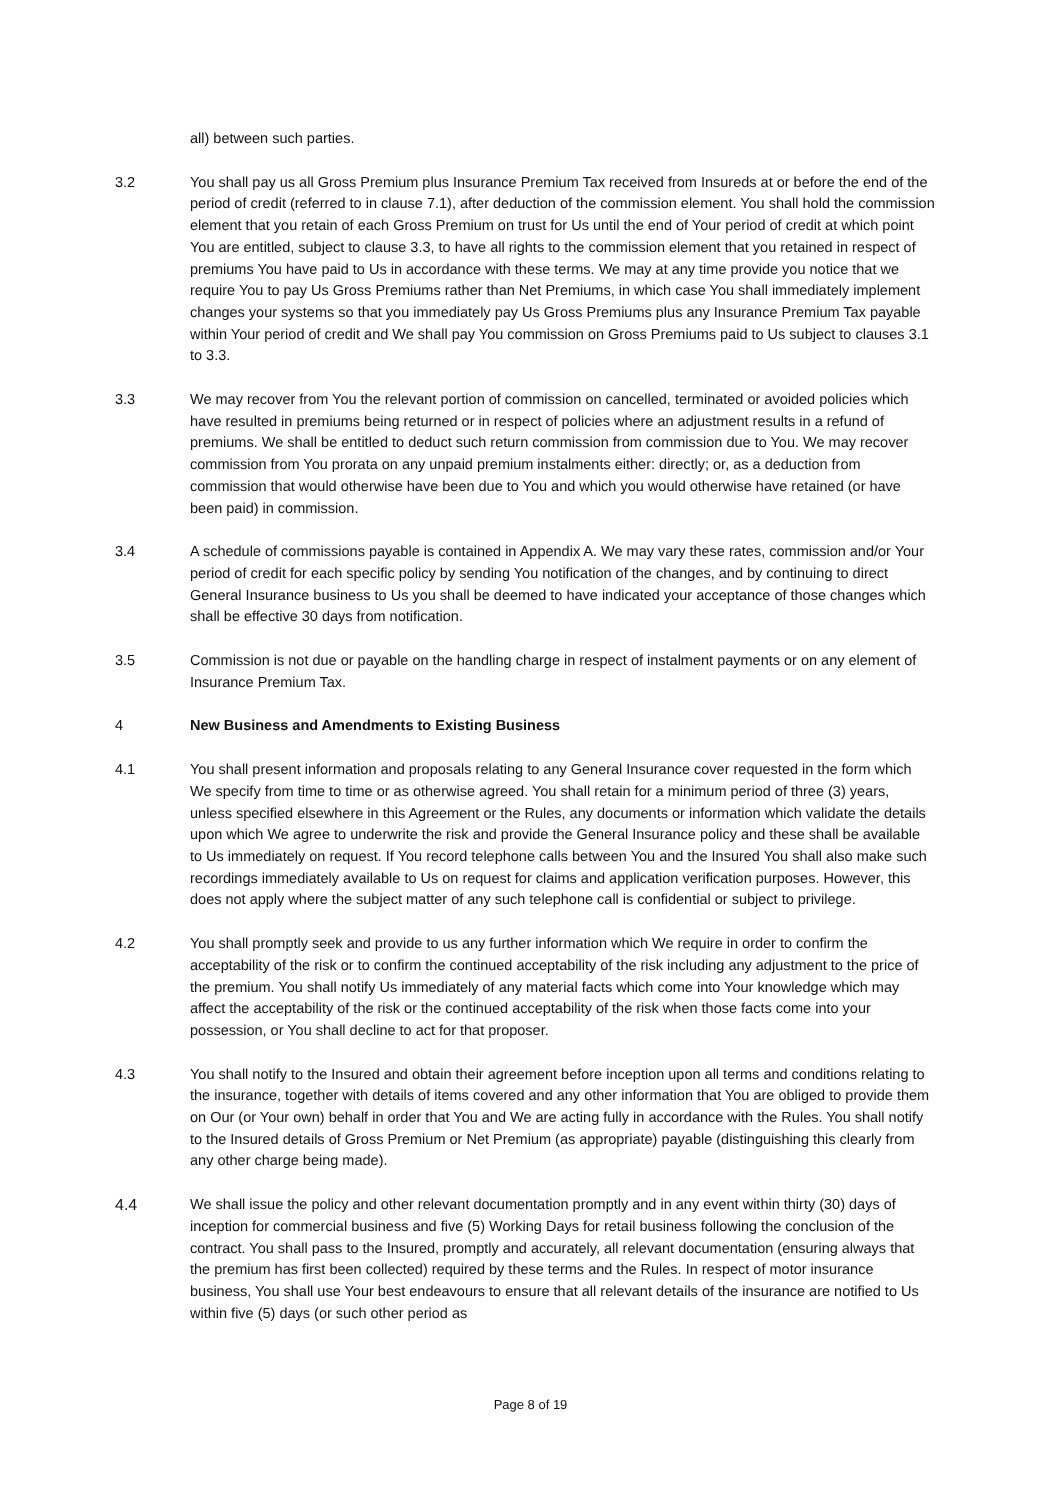all) between such parties.
3.2 You shall pay us all Gross Premium plus Insurance Premium Tax received from Insureds at or before the end of the period of credit (referred to in clause 7.1), after deduction of the commission element. You shall hold the commission element that you retain of each Gross Premium on trust for Us until the end of Your period of credit at which point You are entitled, subject to clause 3.3, to have all rights to the commission element that you retained in respect of premiums You have paid to Us in accordance with these terms. We may at any time provide you notice that we require You to pay Us Gross Premiums rather than Net Premiums, in which case You shall immediately implement changes your systems so that you immediately pay Us Gross Premiums plus any Insurance Premium Tax payable within Your period of credit and We shall pay You commission on Gross Premiums paid to Us subject to clauses 3.1 to 3.3.
3.3 We may recover from You the relevant portion of commission on cancelled, terminated or avoided policies which have resulted in premiums being returned or in respect of policies where an adjustment results in a refund of premiums. We shall be entitled to deduct such return commission from commission due to You. We may recover commission from You prorata on any unpaid premium instalments either: directly; or, as a deduction from commission that would otherwise have been due to You and which you would otherwise have retained (or have been paid) in commission.
3.4 A schedule of commissions payable is contained in Appendix A. We may vary these rates, commission and/or Your period of credit for each specific policy by sending You notification of the changes, and by continuing to direct General Insurance business to Us you shall be deemed to have indicated your acceptance of those changes which shall be effective 30 days from notification.
3.5 Commission is not due or payable on the handling charge in respect of instalment payments or on any element of Insurance Premium Tax.
4 New Business and Amendments to Existing Business
4.1 You shall present information and proposals relating to any General Insurance cover requested in the form which We specify from time to time or as otherwise agreed. You shall retain for a minimum period of three (3) years, unless specified elsewhere in this Agreement or the Rules, any documents or information which validate the details upon which We agree to underwrite the risk and provide the General Insurance policy and these shall be available to Us immediately on request. If You record telephone calls between You and the Insured You shall also make such recordings immediately available to Us on request for claims and application verification purposes. However, this does not apply where the subject matter of any such telephone call is confidential or subject to privilege.
4.2 You shall promptly seek and provide to us any further information which We require in order to confirm the acceptability of the risk or to confirm the continued acceptability of the risk including any adjustment to the price of the premium. You shall notify Us immediately of any material facts which come into Your knowledge which may affect the acceptability of the risk or the continued acceptability of the risk when those facts come into your possession, or You shall decline to act for that proposer.
4.3 You shall notify to the Insured and obtain their agreement before inception upon all terms and conditions relating to the insurance, together with details of items covered and any other information that You are obliged to provide them on Our (or Your own) behalf in order that You and We are acting fully in accordance with the Rules. You shall notify to the Insured details of Gross Premium or Net Premium (as appropriate) payable (distinguishing this clearly from any other charge being made).
4.4 We shall issue the policy and other relevant documentation promptly and in any event within thirty (30) days of inception for commercial business and five (5) Working Days for retail business following the conclusion of the contract. You shall pass to the Insured, promptly and accurately, all relevant documentation (ensuring always that the premium has first been collected) required by these terms and the Rules. In respect of motor insurance business, You shall use Your best endeavours to ensure that all relevant details of the insurance are notified to Us within five (5) days (or such other period as
Page 8 of 19